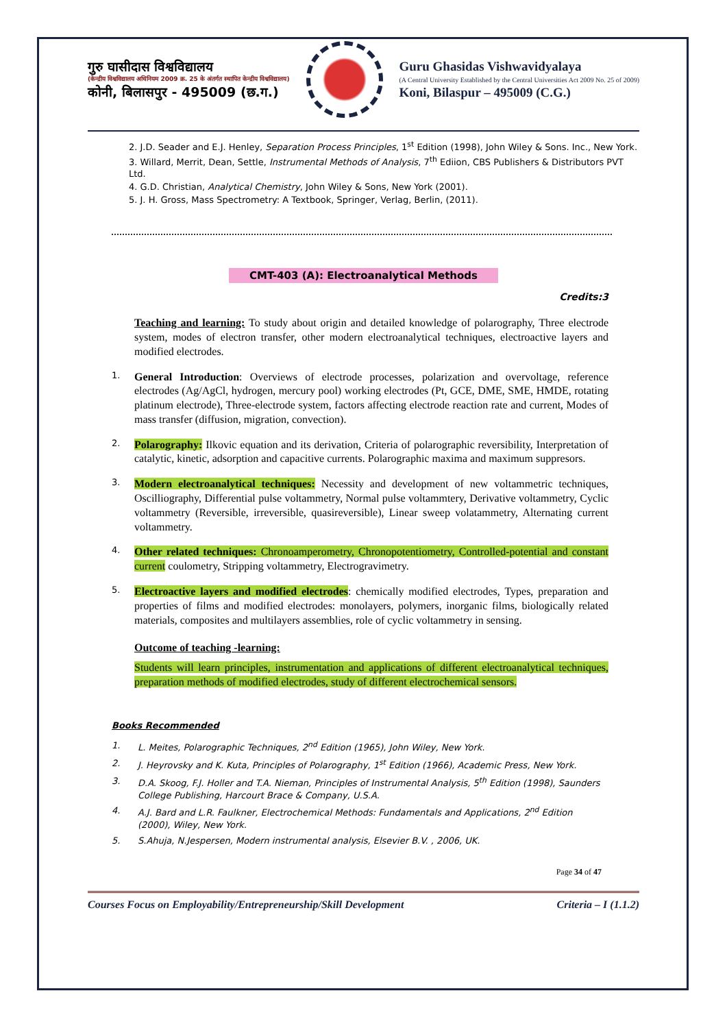गुरु घासीदास विश्वविद्यालय
(केन्द्रीय विश्वविद्यालय अधिनियम 2009 क्र. 25 के अंतर्गत स्थापित केन्द्रीय विश्वविद्यालय)
कोनी, बिलासपुर - 495009 (छ.ग.)
Guru Ghasidas Vishwavidyalaya
(A Central University Established by the Central Universities Act 2009 No. 25 of 2009)
Koni, Bilaspur – 495009 (C.G.)
2. J.D. Seader and E.J. Henley, Separation Process Principles, 1<sup>st</sup> Edition (1998), John Wiley & Sons. Inc., New York.
3. Willard, Merrit, Dean, Settle, Instrumental Methods of Analysis, 7<sup>th</sup> Ediion, CBS Publishers & Distributors PVT Ltd.
4. G.D. Christian, Analytical Chemistry, John Wiley & Sons, New York (2001).
5. J. H. Gross, Mass Spectrometry: A Textbook, Springer, Verlag, Berlin, (2011).
CMT-403 (A): Electroanalytical Methods
Credits:3
Teaching and learning: To study about origin and detailed knowledge of polarography, Three electrode system, modes of electron transfer, other modern electroanalytical techniques, electroactive layers and modified electrodes.
1.
General Introduction: Overviews of electrode processes, polarization and overvoltage, reference electrodes (Ag/AgCl, hydrogen, mercury pool) working electrodes (Pt, GCE, DME, SME, HMDE, rotating platinum electrode), Three-electrode system, factors affecting electrode reaction rate and current, Modes of mass transfer (diffusion, migration, convection).
2.
Polarography: Ilkovic equation and its derivation, Criteria of polarographic reversibility, Interpretation of catalytic, kinetic, adsorption and capacitive currents. Polarographic maxima and maximum suppresors.
3.
Modern electroanalytical techniques: Necessity and development of new voltammetric techniques, Oscilliography, Differential pulse voltammetry, Normal pulse voltammtery, Derivative voltammetry, Cyclic voltammetry (Reversible, irreversible, quasireversible), Linear sweep volatammetry, Alternating current voltammetry.
4.
Other related techniques: Chronoamperometry, Chronopotentiometry, Controlled-potential and constant current coulometry, Stripping voltammetry, Electrogravimetry.
5.
Electroactive layers and modified electrodes: chemically modified electrodes, Types, preparation and properties of films and modified electrodes: monolayers, polymers, inorganic films, biologically related materials, composites and multilayers assemblies, role of cyclic voltammetry in sensing.
Outcome of teaching -learning:
Students will learn principles, instrumentation and applications of different electroanalytical techniques, preparation methods of modified electrodes, study of different electrochemical sensors.
Books Recommended
1. L. Meites, Polarographic Techniques, 2<sup>nd</sup> Edition (1965), John Wiley, New York.
2. J. Heyrovsky and K. Kuta, Principles of Polarography, 1<sup>st</sup> Edition (1966), Academic Press, New York.
3. D.A. Skoog, F.J. Holler and T.A. Nieman, Principles of Instrumental Analysis, 5<sup>th</sup> Edition (1998), Saunders College Publishing, Harcourt Brace & Company, U.S.A.
4. A.J. Bard and L.R. Faulkner, Electrochemical Methods: Fundamentals and Applications, 2<sup>nd</sup> Edition (2000), Wiley, New York.
5. S.Ahuja, N.Jespersen, Modern instrumental analysis, Elsevier B.V. , 2006, UK.
Page 34 of 47
Courses Focus on Employability/Entrepreneurship/Skill Development Criteria – I (1.1.2)